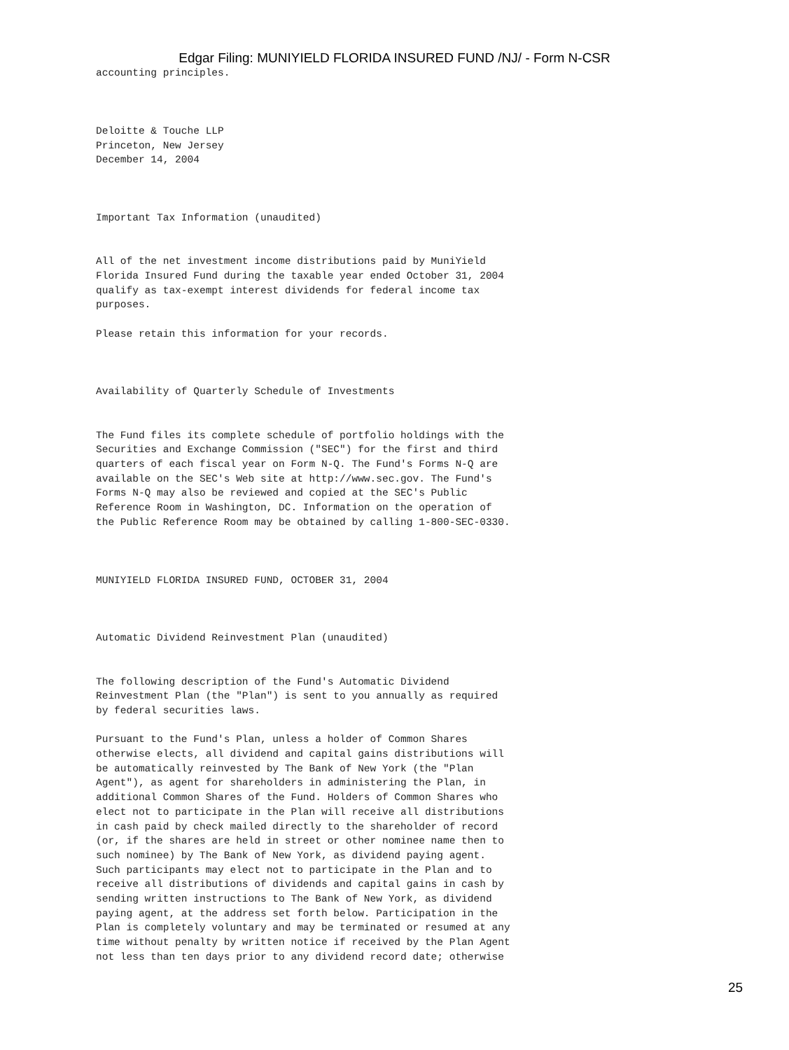Edgar Filing: MUNIYIELD FLORIDA INSURED FUND /NJ/ - Form N-CSR
accounting principles.



Deloitte & Touche LLP
Princeton, New Jersey
December 14, 2004



Important Tax Information (unaudited)


All of the net investment income distributions paid by MuniYield
Florida Insured Fund during the taxable year ended October 31, 2004
qualify as tax-exempt interest dividends for federal income tax
purposes.

Please retain this information for your records.



Availability of Quarterly Schedule of Investments


The Fund files its complete schedule of portfolio holdings with the
Securities and Exchange Commission ("SEC") for the first and third
quarters of each fiscal year on Form N-Q. The Fund's Forms N-Q are
available on the SEC's Web site at http://www.sec.gov. The Fund's
Forms N-Q may also be reviewed and copied at the SEC's Public
Reference Room in Washington, DC. Information on the operation of
the Public Reference Room may be obtained by calling 1-800-SEC-0330.



MUNIYIELD FLORIDA INSURED FUND, OCTOBER 31, 2004



Automatic Dividend Reinvestment Plan (unaudited)


The following description of the Fund's Automatic Dividend
Reinvestment Plan (the "Plan") is sent to you annually as required
by federal securities laws.

Pursuant to the Fund's Plan, unless a holder of Common Shares
otherwise elects, all dividend and capital gains distributions will
be automatically reinvested by The Bank of New York (the "Plan
Agent"), as agent for shareholders in administering the Plan, in
additional Common Shares of the Fund. Holders of Common Shares who
elect not to participate in the Plan will receive all distributions
in cash paid by check mailed directly to the shareholder of record
(or, if the shares are held in street or other nominee name then to
such nominee) by The Bank of New York, as dividend paying agent.
Such participants may elect not to participate in the Plan and to
receive all distributions of dividends and capital gains in cash by
sending written instructions to The Bank of New York, as dividend
paying agent, at the address set forth below. Participation in the
Plan is completely voluntary and may be terminated or resumed at any
time without penalty by written notice if received by the Plan Agent
not less than ten days prior to any dividend record date; otherwise
25